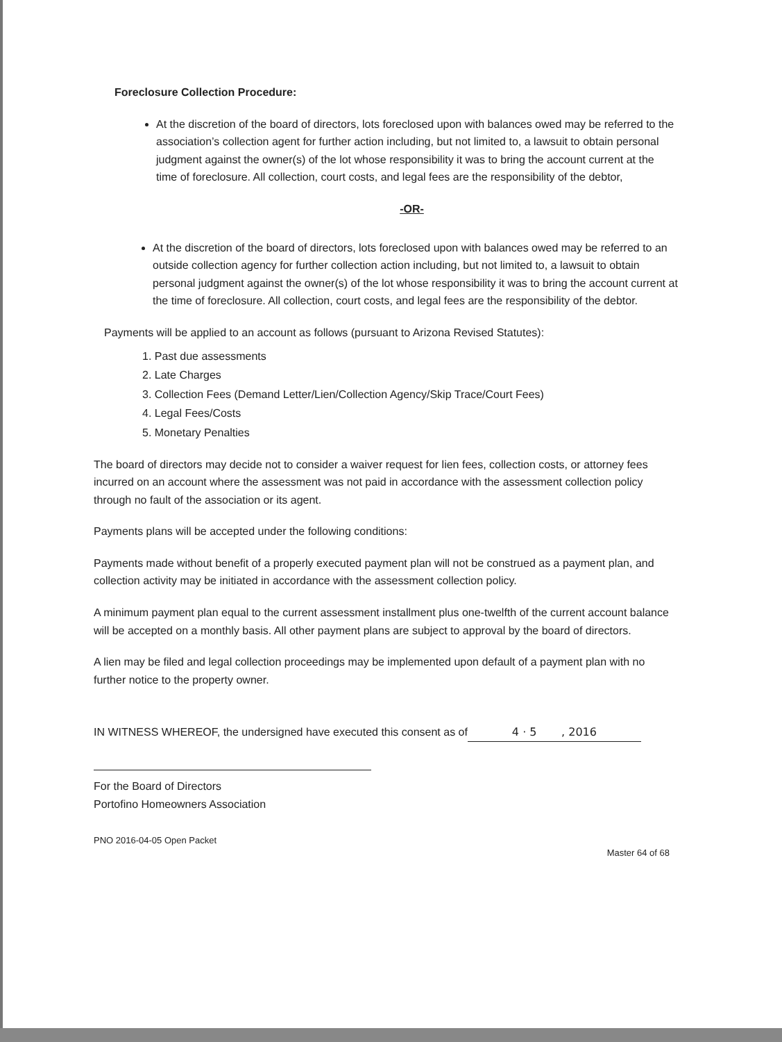Foreclosure Collection Procedure:
At the discretion of the board of directors, lots foreclosed upon with balances owed may be referred to the association’s collection agent for further action including, but not limited to, a lawsuit to obtain personal judgment against the owner(s) of the lot whose responsibility it was to bring the account current at the time of foreclosure. All collection, court costs, and legal fees are the responsibility of the debtor,
-OR-
At the discretion of the board of directors, lots foreclosed upon with balances owed may be referred to an outside collection agency for further collection action including, but not limited to, a lawsuit to obtain personal judgment against the owner(s) of the lot whose responsibility it was to bring the account current at the time of foreclosure. All collection, court costs, and legal fees are the responsibility of the debtor.
Payments will be applied to an account as follows (pursuant to Arizona Revised Statutes):
1. Past due assessments
2. Late Charges
3. Collection Fees (Demand Letter/Lien/Collection Agency/Skip Trace/Court Fees)
4. Legal Fees/Costs
5. Monetary Penalties
The board of directors may decide not to consider a waiver request for lien fees, collection costs, or attorney fees incurred on an account where the assessment was not paid in accordance with the assessment collection policy through no fault of the association or its agent.
Payments plans will be accepted under the following conditions:
Payments made without benefit of a properly executed payment plan will not be construed as a payment plan, and collection activity may be initiated in accordance with the assessment collection policy.
A minimum payment plan equal to the current assessment installment plus one-twelfth of the current account balance will be accepted on a monthly basis. All other payment plans are subject to approval by the board of directors.
A lien may be filed and legal collection proceedings may be implemented upon default of a payment plan with no further notice to the property owner.
IN WITNESS WHEREOF, the undersigned have executed this consent as of 4 · 5 , 2016
For the Board of Directors
Portofino Homeowners Association
PNO 2016-04-05 Open Packet Master 64 of 68